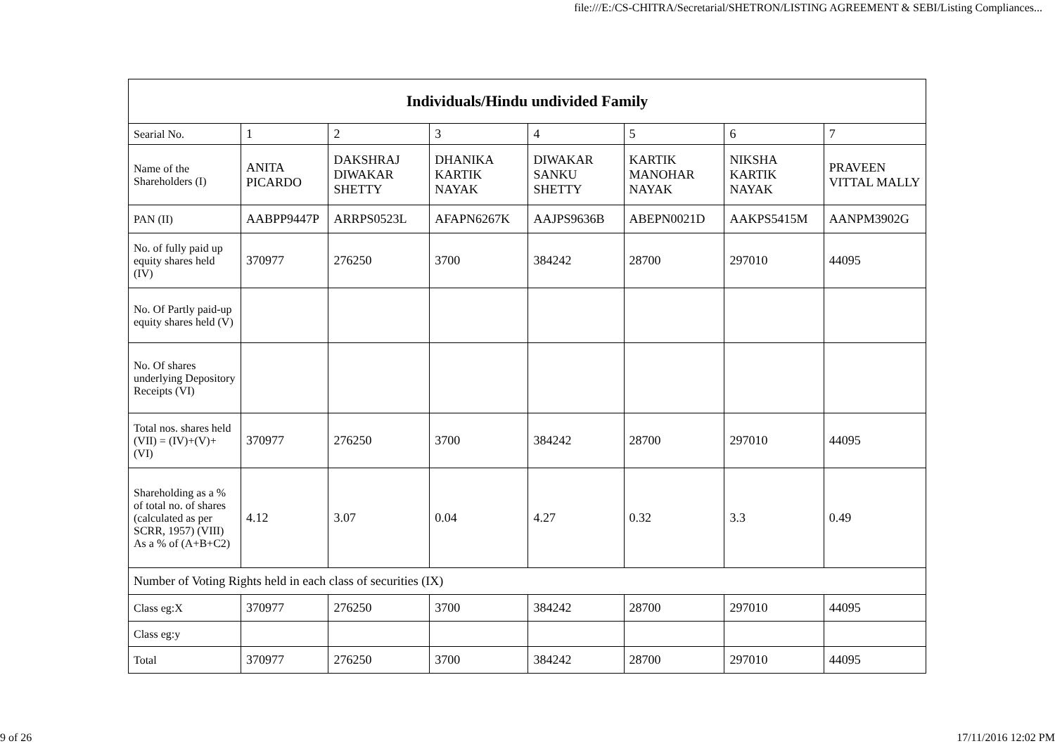file:///E:/CS-CHITRA/Secretarial/SHETRON/LISTING AGREEMENT & SEBI/Listing Compliances...
| Individuals/Hindu undivided Family | | | | | | | |
| --- | --- | --- | --- | --- | --- | --- | --- |
| Searial No. | 1 | 2 | 3 | 4 | 5 | 6 | 7 |
| Name of the Shareholders (I) | ANITA PICARDO | DAKSHRAJ DIWAKAR SHETTY | DHANIKA KARTIK NAYAK | DIWAKAR SANKU SHETTY | KARTIK MANOHAR NAYAK | NIKSHA KARTIK NAYAK | PRAVEEN VITTAL MALLY |
| PAN (II) | AABPP9447P | ARRPS0523L | AFAPN6267K | AAJPS9636B | ABEPN0021D | AAKPS5415M | AANPM3902G |
| No. of fully paid up equity shares held (IV) | 370977 | 276250 | 3700 | 384242 | 28700 | 297010 | 44095 |
| No. Of Partly paid-up equity shares held (V) | | | | | | | |
| No. Of shares underlying Depository Receipts (VI) | | | | | | | |
| Total nos. shares held (VII) = (IV)+(V)+ (VI) | 370977 | 276250 | 3700 | 384242 | 28700 | 297010 | 44095 |
| Shareholding as a % of total no. of shares (calculated as per SCRR, 1957) (VIII) As a % of (A+B+C2) | 4.12 | 3.07 | 0.04 | 4.27 | 0.32 | 3.3 | 0.49 |
| Number of Voting Rights held in each class of securities (IX) | | | | | | | |
| Class eg:X | 370977 | 276250 | 3700 | 384242 | 28700 | 297010 | 44095 |
| Class eg:y | | | | | | | |
| Total | 370977 | 276250 | 3700 | 384242 | 28700 | 297010 | 44095 |
9 of 26 17/11/2016 12:02 PM